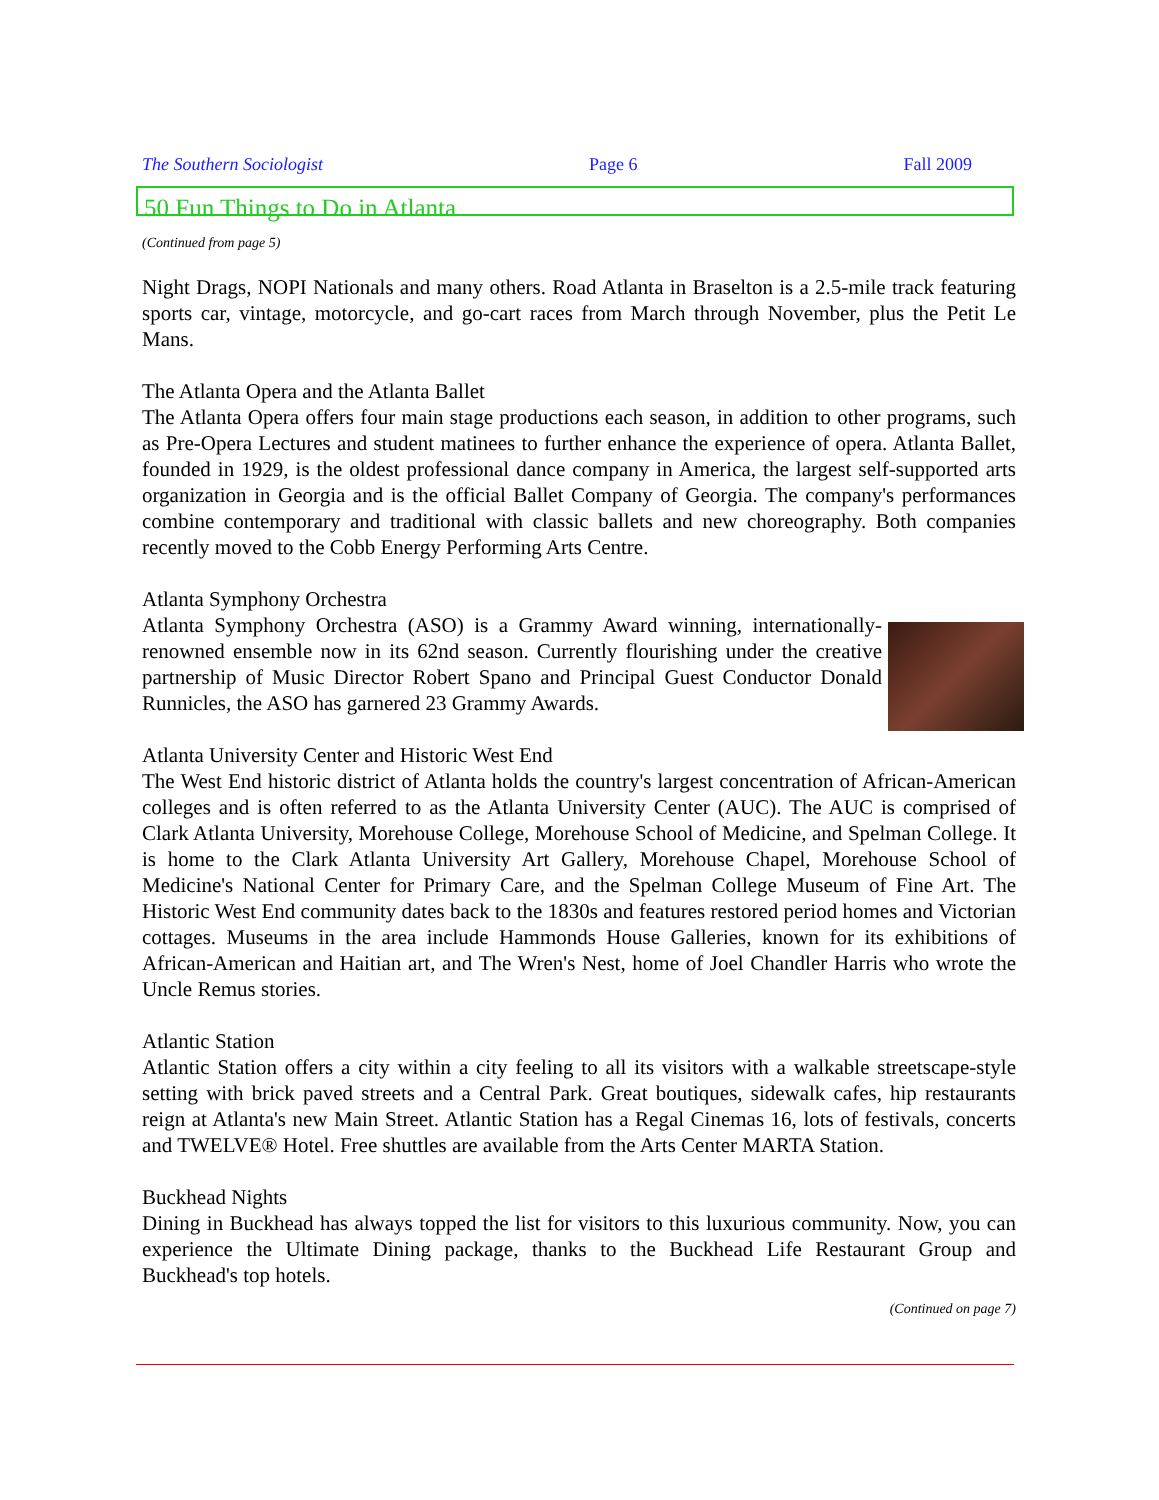The Southern Sociologist Page 6 Fall 2009
50 Fun Things to Do in Atlanta
(Continued from page 5)
Night Drags, NOPI Nationals and many others. Road Atlanta in Braselton is a 2.5-mile track featuring sports car, vintage, motorcycle, and go-cart races from March through November, plus the Petit Le Mans.
The Atlanta Opera and the Atlanta Ballet
The Atlanta Opera offers four main stage productions each season, in addition to other programs, such as Pre-Opera Lectures and student matinees to further enhance the experience of opera. Atlanta Ballet, founded in 1929, is the oldest professional dance company in America, the largest self-supported arts organization in Georgia and is the official Ballet Company of Georgia. The company's performances combine contemporary and traditional with classic ballets and new choreography. Both companies recently moved to the Cobb Energy Performing Arts Centre.
Atlanta Symphony Orchestra
Atlanta Symphony Orchestra (ASO) is a Grammy Award winning, internationally-renowned ensemble now in its 62nd season. Currently flourishing under the creative partnership of Music Director Robert Spano and Principal Guest Conductor Donald Runnicles, the ASO has garnered 23 Grammy Awards.
Atlanta University Center and Historic West End
The West End historic district of Atlanta holds the country's largest concentration of African-American colleges and is often referred to as the Atlanta University Center (AUC). The AUC is comprised of Clark Atlanta University, Morehouse College, Morehouse School of Medicine, and Spelman College. It is home to the Clark Atlanta University Art Gallery, Morehouse Chapel, Morehouse School of Medicine's National Center for Primary Care, and the Spelman College Museum of Fine Art. The Historic West End community dates back to the 1830s and features restored period homes and Victorian cottages. Museums in the area include Hammonds House Galleries, known for its exhibitions of African-American and Haitian art, and The Wren's Nest, home of Joel Chandler Harris who wrote the Uncle Remus stories.
Atlantic Station
Atlantic Station offers a city within a city feeling to all its visitors with a walkable streetscape-style setting with brick paved streets and a Central Park. Great boutiques, sidewalk cafes, hip restaurants reign at Atlanta's new Main Street. Atlantic Station has a Regal Cinemas 16, lots of festivals, concerts and TWELVE® Hotel. Free shuttles are available from the Arts Center MARTA Station.
Buckhead Nights
Dining in Buckhead has always topped the list for visitors to this luxurious community. Now, you can experience the Ultimate Dining package, thanks to the Buckhead Life Restaurant Group and Buckhead's top hotels.
(Continued on page 7)